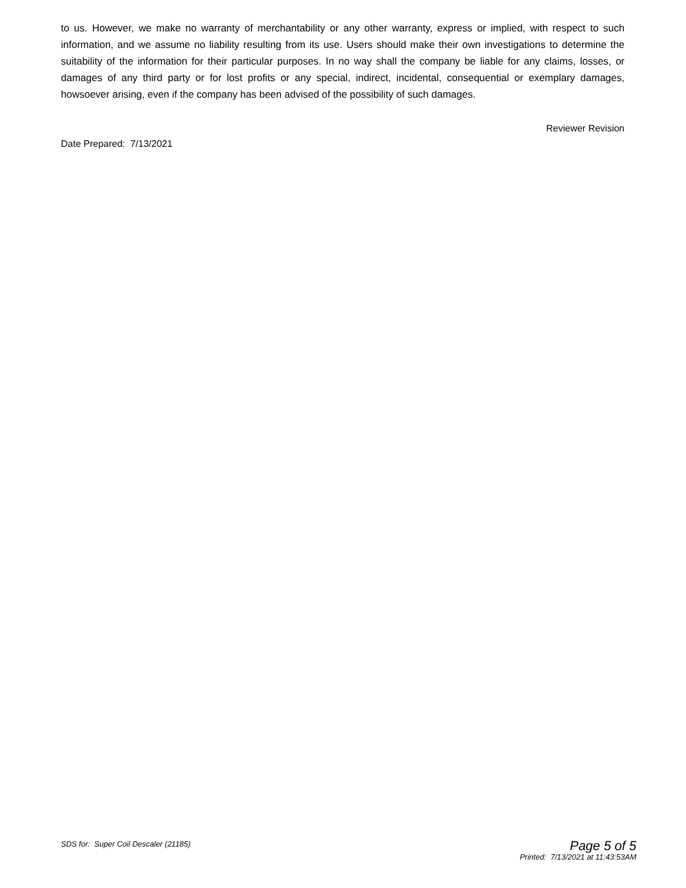to us. However, we make no warranty of merchantability or any other warranty, express or implied, with respect to such information, and we assume no liability resulting from its use. Users should make their own investigations to determine the suitability of the information for their particular purposes. In no way shall the company be liable for any claims, losses, or damages of any third party or for lost profits or any special, indirect, incidental, consequential or exemplary damages, howsoever arising, even if the company has been advised of the possibility of such damages.
Reviewer Revision
Date Prepared: 7/13/2021
SDS for: Super Coil Descaler (21185)
Page 5 of 5
Printed: 7/13/2021 at 11:43:53AM